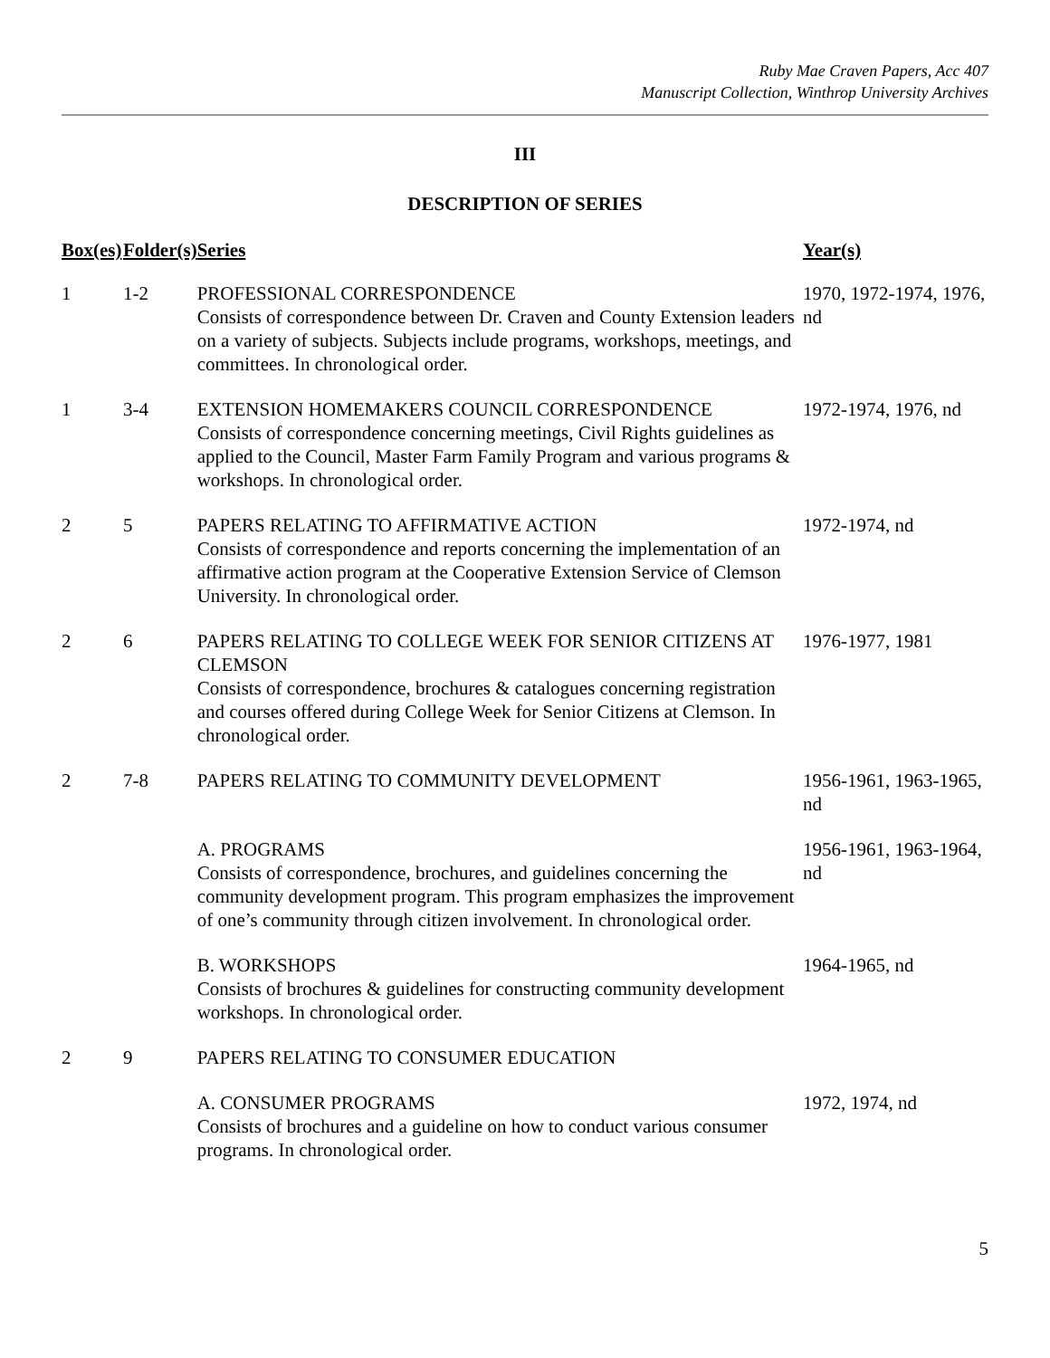Ruby Mae Craven Papers, Acc 407
Manuscript Collection, Winthrop University Archives
III
DESCRIPTION OF SERIES
| Box(es) | Folder(s) | Series | Year(s) |
| --- | --- | --- | --- |
| 1 | 1-2 | PROFESSIONAL CORRESPONDENCE Consists of correspondence between Dr. Craven and County Extension leaders on a variety of subjects. Subjects include programs, workshops, meetings, and committees. In chronological order. | 1970, 1972-1974, 1976, nd |
| 1 | 3-4 | EXTENSION HOMEMAKERS COUNCIL CORRESPONDENCE Consists of correspondence concerning meetings, Civil Rights guidelines as applied to the Council, Master Farm Family Program and various programs & workshops. In chronological order. | 1972-1974, 1976, nd |
| 2 | 5 | PAPERS RELATING TO AFFIRMATIVE ACTION Consists of correspondence and reports concerning the implementation of an affirmative action program at the Cooperative Extension Service of Clemson University. In chronological order. | 1972-1974, nd |
| 2 | 6 | PAPERS RELATING TO COLLEGE WEEK FOR SENIOR CITIZENS AT CLEMSON Consists of correspondence, brochures & catalogues concerning registration and courses offered during College Week for Senior Citizens at Clemson. In chronological order. | 1976-1977, 1981 |
| 2 | 7-8 | PAPERS RELATING TO COMMUNITY DEVELOPMENT | 1956-1961, 1963-1965, nd |
| | | A. PROGRAMS Consists of correspondence, brochures, and guidelines concerning the community development program. This program emphasizes the improvement of one’s community through citizen involvement. In chronological order. | 1956-1961, 1963-1964, nd |
| | | B. WORKSHOPS Consists of brochures & guidelines for constructing community development workshops. In chronological order. | 1964-1965, nd |
| 2 | 9 | PAPERS RELATING TO CONSUMER EDUCATION | |
| | | A. CONSUMER PROGRAMS Consists of brochures and a guideline on how to conduct various consumer programs. In chronological order. | 1972, 1974, nd |
5